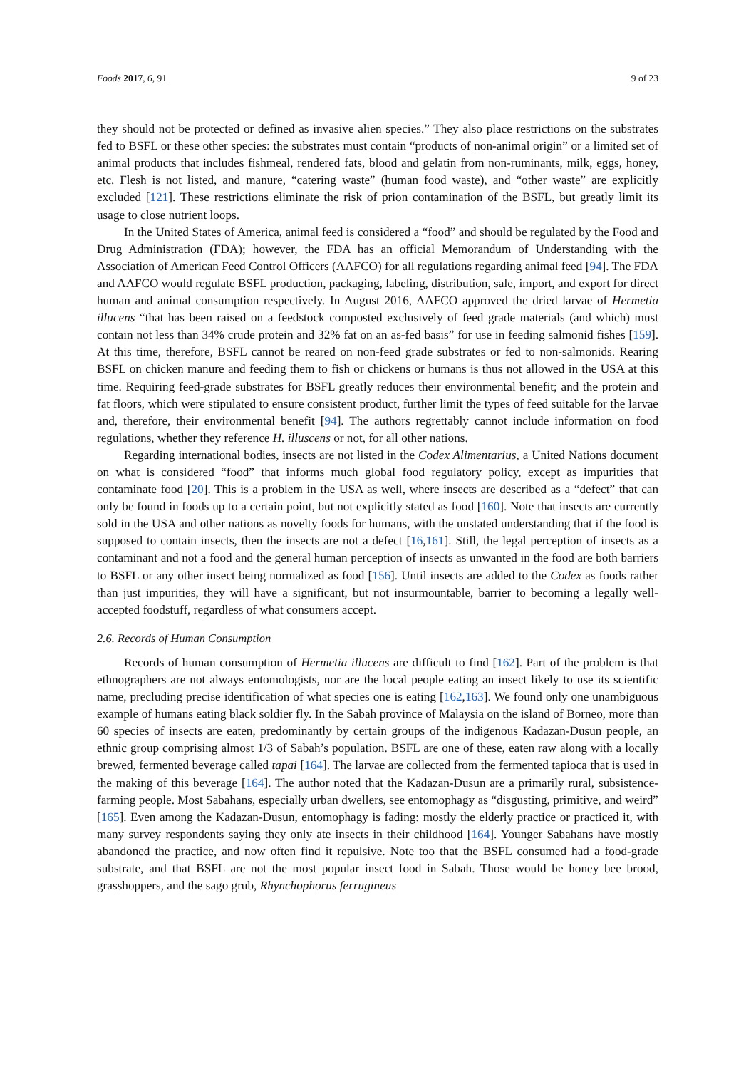Foods 2017, 6, 91 9 of 23
they should not be protected or defined as invasive alien species.” They also place restrictions on the substrates fed to BSFL or these other species: the substrates must contain “products of non-animal origin” or a limited set of animal products that includes fishmeal, rendered fats, blood and gelatin from non-ruminants, milk, eggs, honey, etc. Flesh is not listed, and manure, “catering waste” (human food waste), and “other waste” are explicitly excluded [121]. These restrictions eliminate the risk of prion contamination of the BSFL, but greatly limit its usage to close nutrient loops.
In the United States of America, animal feed is considered a “food” and should be regulated by the Food and Drug Administration (FDA); however, the FDA has an official Memorandum of Understanding with the Association of American Feed Control Officers (AAFCO) for all regulations regarding animal feed [94]. The FDA and AAFCO would regulate BSFL production, packaging, labeling, distribution, sale, import, and export for direct human and animal consumption respectively. In August 2016, AAFCO approved the dried larvae of Hermetia illucens “that has been raised on a feedstock composted exclusively of feed grade materials (and which) must contain not less than 34% crude protein and 32% fat on an as-fed basis” for use in feeding salmonid fishes [159]. At this time, therefore, BSFL cannot be reared on non-feed grade substrates or fed to non-salmonids. Rearing BSFL on chicken manure and feeding them to fish or chickens or humans is thus not allowed in the USA at this time. Requiring feed-grade substrates for BSFL greatly reduces their environmental benefit; and the protein and fat floors, which were stipulated to ensure consistent product, further limit the types of feed suitable for the larvae and, therefore, their environmental benefit [94]. The authors regrettably cannot include information on food regulations, whether they reference H. illuscens or not, for all other nations.
Regarding international bodies, insects are not listed in the Codex Alimentarius, a United Nations document on what is considered “food” that informs much global food regulatory policy, except as impurities that contaminate food [20]. This is a problem in the USA as well, where insects are described as a “defect” that can only be found in foods up to a certain point, but not explicitly stated as food [160]. Note that insects are currently sold in the USA and other nations as novelty foods for humans, with the unstated understanding that if the food is supposed to contain insects, then the insects are not a defect [16,161]. Still, the legal perception of insects as a contaminant and not a food and the general human perception of insects as unwanted in the food are both barriers to BSFL or any other insect being normalized as food [156]. Until insects are added to the Codex as foods rather than just impurities, they will have a significant, but not insurmountable, barrier to becoming a legally well-accepted foodstuff, regardless of what consumers accept.
2.6. Records of Human Consumption
Records of human consumption of Hermetia illucens are difficult to find [162]. Part of the problem is that ethnographers are not always entomologists, nor are the local people eating an insect likely to use its scientific name, precluding precise identification of what species one is eating [162,163]. We found only one unambiguous example of humans eating black soldier fly. In the Sabah province of Malaysia on the island of Borneo, more than 60 species of insects are eaten, predominantly by certain groups of the indigenous Kadazan-Dusun people, an ethnic group comprising almost 1/3 of Sabah’s population. BSFL are one of these, eaten raw along with a locally brewed, fermented beverage called tapai [164]. The larvae are collected from the fermented tapioca that is used in the making of this beverage [164]. The author noted that the Kadazan-Dusun are a primarily rural, subsistence-farming people. Most Sabahans, especially urban dwellers, see entomophagy as “disgusting, primitive, and weird” [165]. Even among the Kadazan-Dusun, entomophagy is fading: mostly the elderly practice or practiced it, with many survey respondents saying they only ate insects in their childhood [164]. Younger Sabahans have mostly abandoned the practice, and now often find it repulsive. Note too that the BSFL consumed had a food-grade substrate, and that BSFL are not the most popular insect food in Sabah. Those would be honey bee brood, grasshoppers, and the sago grub, Rhynchophorus ferrugineus